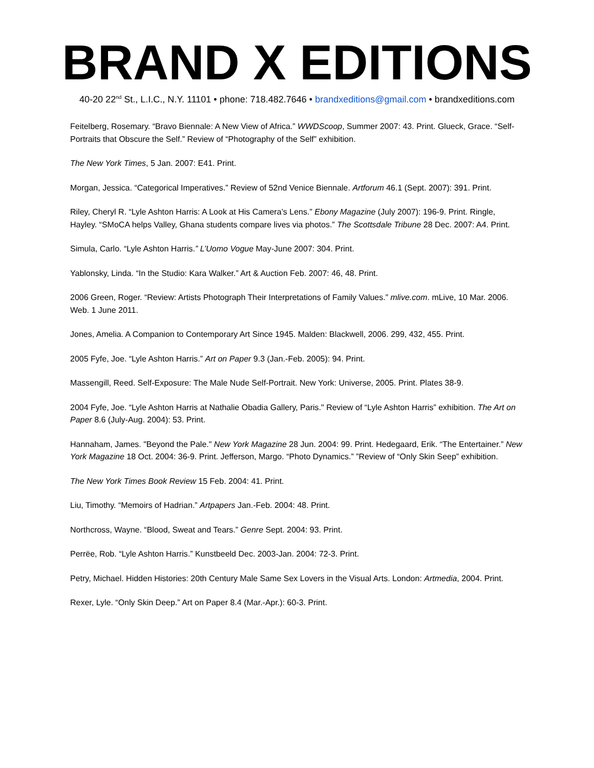BRAND X EDITIONS
40-20 22<sup>nd</sup> St., L.I.C., N.Y. 11101 • phone: 718.482.7646 • brandxeditions@gmail.com • brandxeditions.com
Feitelberg, Rosemary. “Bravo Biennale: A New View of Africa.” WWDScoop, Summer 2007: 43. Print. Glueck, Grace. “Self-Portraits that Obscure the Self.” Review of “Photography of the Self” exhibition.
The New York Times, 5 Jan. 2007: E41. Print.
Morgan, Jessica. “Categorical Imperatives.” Review of 52nd Venice Biennale. Artforum 46.1 (Sept. 2007): 391. Print.
Riley, Cheryl R. “Lyle Ashton Harris: A Look at His Camera’s Lens.” Ebony Magazine (July 2007): 196-9. Print. Ringle, Hayley. “SMoCA helps Valley, Ghana students compare lives via photos.” The Scottsdale Tribune 28 Dec. 2007: A4. Print.
Simula, Carlo. “Lyle Ashton Harris.” L’Uomo Vogue May-June 2007: 304. Print.
Yablonsky, Linda. “In the Studio: Kara Walker.” Art & Auction Feb. 2007: 46, 48. Print.
2006 Green, Roger. “Review: Artists Photograph Their Interpretations of Family Values.” mlive.com. mLive, 10 Mar. 2006. Web. 1 June 2011.
Jones, Amelia. A Companion to Contemporary Art Since 1945. Malden: Blackwell, 2006. 299, 432, 455. Print.
2005 Fyfe, Joe. “Lyle Ashton Harris.” Art on Paper 9.3 (Jan.-Feb. 2005): 94. Print.
Massengill, Reed. Self-Exposure: The Male Nude Self-Portrait. New York: Universe, 2005. Print. Plates 38-9.
2004 Fyfe, Joe. “Lyle Ashton Harris at Nathalie Obadia Gallery, Paris." Review of “Lyle Ashton Harris” exhibition. The Art on Paper 8.6 (July-Aug. 2004): 53. Print.
Hannaham, James. "Beyond the Pale." New York Magazine 28 Jun. 2004: 99. Print. Hedegaard, Erik. “The Entertainer.” New York Magazine 18 Oct. 2004: 36-9. Print. Jefferson, Margo. “Photo Dynamics.” ”Review of “Only Skin Seep” exhibition.
The New York Times Book Review 15 Feb. 2004: 41. Print.
Liu, Timothy. “Memoirs of Hadrian.” Artpapers Jan.-Feb. 2004: 48. Print.
Northcross, Wayne. “Blood, Sweat and Tears.” Genre Sept. 2004: 93. Print.
Perrëe, Rob. “Lyle Ashton Harris.” Kunstbeeld Dec. 2003-Jan. 2004: 72-3. Print.
Petry, Michael. Hidden Histories: 20th Century Male Same Sex Lovers in the Visual Arts. London: Artmedia, 2004. Print.
Rexer, Lyle. “Only Skin Deep.” Art on Paper 8.4 (Mar.-Apr.): 60-3. Print.